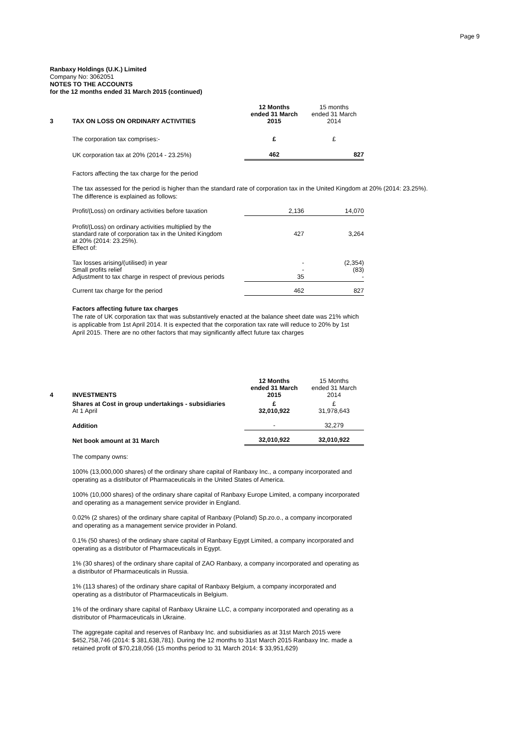Page 9
Ranbaxy Holdings (U.K.) Limited
Company No: 3062051
NOTES TO THE ACCOUNTS
for the 12 months ended 31 March 2015 (continued)
| 3 | TAX ON LOSS ON ORDINARY ACTIVITIES | 12 Months ended 31 March 2015 | 15 months ended 31 March 2014 |
| --- | --- | --- | --- |
| | The corporation tax comprises:- | £ | £ |
| | UK corporation tax at 20% (2014 - 23.25%) | 462 | 827 |
Factors affecting the tax charge for the period
The tax assessed for the period is higher than the standard rate of corporation tax in the United Kingdom at 20% (2014: 23.25%).
The difference is explained as follows:
| | Profit/(Loss) on ordinary activities before taxation | 2,136 | 14,070 |
| | Profit/(Loss) on ordinary activities multiplied by the standard rate of corporation tax in the United Kingdom at 20% (2014: 23.25%). Effect of: | 427 | 3,264 |
| | Tax losses arising/(utilised) in year Small profits relief Adjustment to tax charge in respect of previous periods | - - 35 | (2,354) (83) - |
| | Current tax charge for the period | 462 | 827 |
Factors affecting future tax charges
The rate of UK corporation tax that was substantively enacted at the balance sheet date was 21% which
is applicable from 1st April 2014. It is expected that the corporation tax rate will reduce to 20% by 1st
April 2015. There are no other factors that may significantly affect future tax charges
| 4 | INVESTMENTS | 12 Months ended 31 March 2015 | 15 Months ended 31 March 2014 |
| --- | --- | --- | --- |
| | Shares at Cost in group undertakings - subsidiaries At 1 April | £ 32,010,922 | £ 31,978,643 |
| | Addition | - | 32,279 |
| | Net book amount at 31 March | 32,010,922 | 32,010,922 |
The company owns:
100% (13,000,000 shares) of the ordinary share capital of Ranbaxy Inc., a company incorporated and
operating as a distributor of Pharmaceuticals in the United States of America.
100% (10,000 shares) of the ordinary share capital of Ranbaxy Europe Limited, a company incorporated
and operating as a management service provider in England.
0.02% (2 shares) of the ordinary share capital of Ranbaxy (Poland) Sp.zo.o., a company incorporated
and operating as a management service provider in Poland.
0.1% (50 shares) of the ordinary share capital of Ranbaxy Egypt Limited, a company incorporated and
operating as a distributor of Pharmaceuticals in Egypt.
1% (30 shares) of the ordinary share capital of ZAO Ranbaxy, a company incorporated and operating as
a distributor of Pharmaceuticals in Russia.
1% (113 shares) of the ordinary share capital of Ranbaxy Belgium, a company incorporated and
operating as a distributor of Pharmaceuticals in Belgium.
1% of the ordinary share capital of Ranbaxy Ukraine LLC, a company incorporated and operating as a
distributor of Pharmaceuticals in Ukraine.
The aggregate capital and reserves of Ranbaxy Inc. and subsidiaries as at 31st March 2015 were
$452,758,746 (2014: $ 381,638,781). During the 12 months to 31st March 2015 Ranbaxy Inc. made a
retained profit of $70,218,056 (15 months period to 31 March 2014: $ 33,951,629)